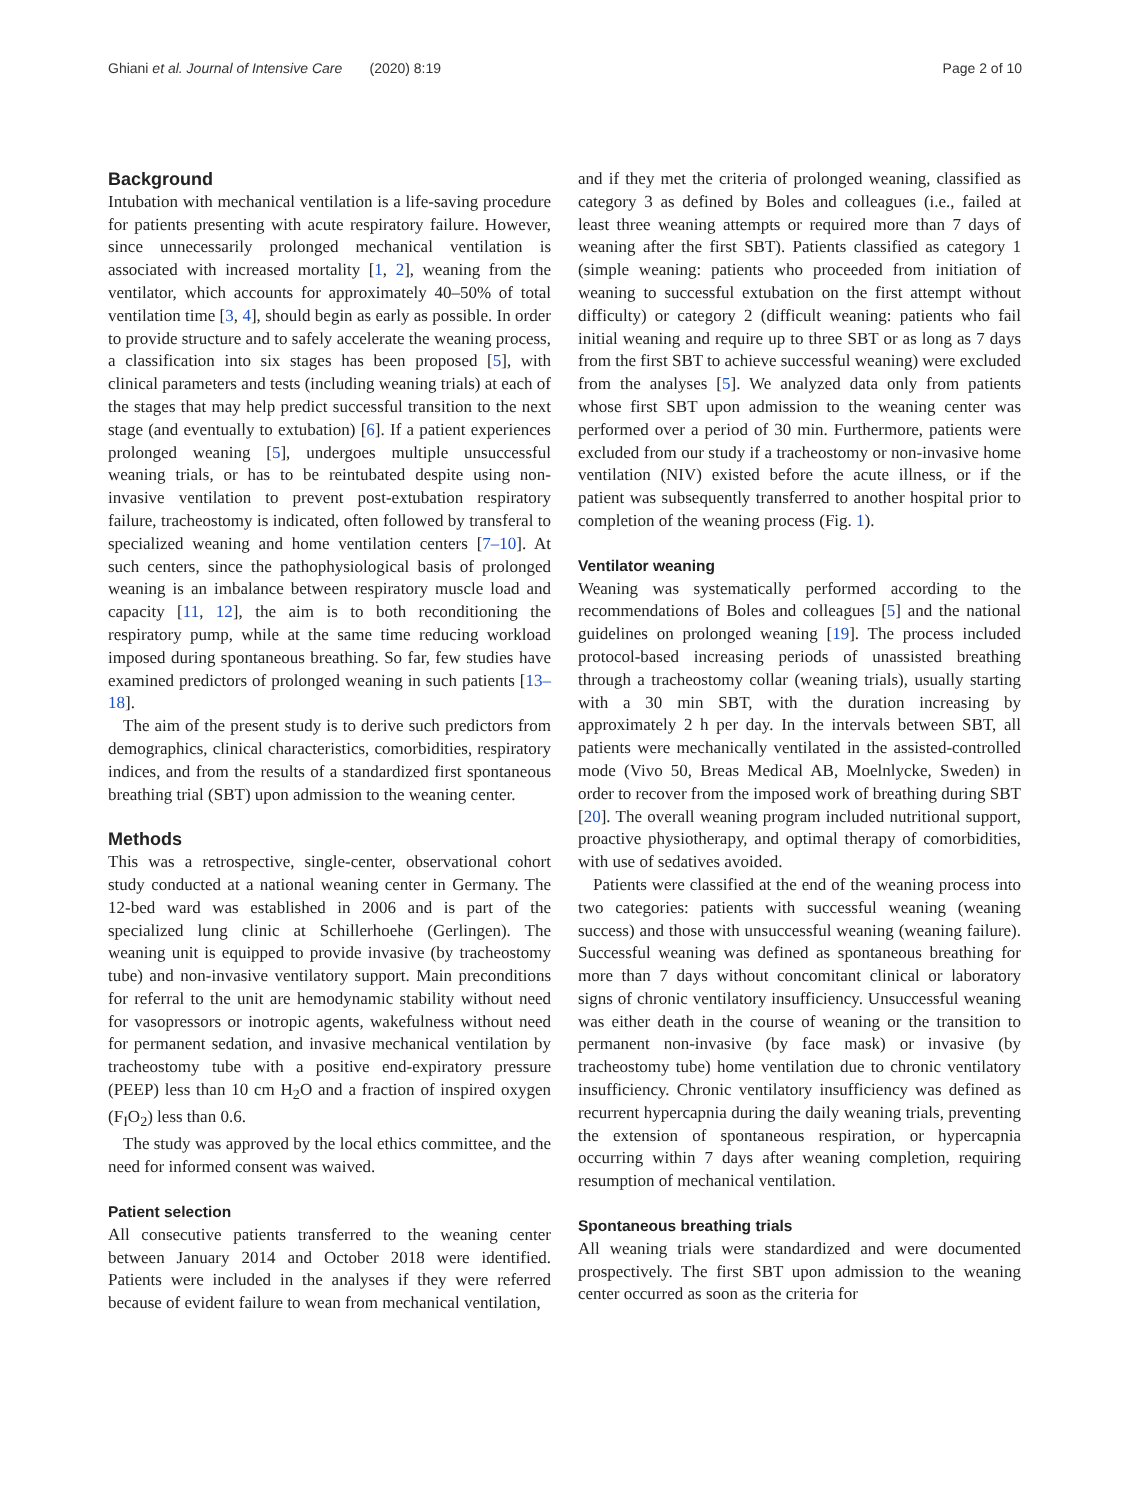Ghiani et al. Journal of Intensive Care (2020) 8:19 Page 2 of 10
Background
Intubation with mechanical ventilation is a life-saving procedure for patients presenting with acute respiratory failure. However, since unnecessarily prolonged mechanical ventilation is associated with increased mortality [1, 2], weaning from the ventilator, which accounts for approximately 40–50% of total ventilation time [3, 4], should begin as early as possible. In order to provide structure and to safely accelerate the weaning process, a classification into six stages has been proposed [5], with clinical parameters and tests (including weaning trials) at each of the stages that may help predict successful transition to the next stage (and eventually to extubation) [6]. If a patient experiences prolonged weaning [5], undergoes multiple unsuccessful weaning trials, or has to be reintubated despite using non-invasive ventilation to prevent post-extubation respiratory failure, tracheostomy is indicated, often followed by transferal to specialized weaning and home ventilation centers [7–10]. At such centers, since the pathophysiological basis of prolonged weaning is an imbalance between respiratory muscle load and capacity [11, 12], the aim is to both reconditioning the respiratory pump, while at the same time reducing workload imposed during spontaneous breathing. So far, few studies have examined predictors of prolonged weaning in such patients [13–18].
The aim of the present study is to derive such predictors from demographics, clinical characteristics, comorbidities, respiratory indices, and from the results of a standardized first spontaneous breathing trial (SBT) upon admission to the weaning center.
Methods
This was a retrospective, single-center, observational cohort study conducted at a national weaning center in Germany. The 12-bed ward was established in 2006 and is part of the specialized lung clinic at Schillerhoehe (Gerlingen). The weaning unit is equipped to provide invasive (by tracheostomy tube) and non-invasive ventilatory support. Main preconditions for referral to the unit are hemodynamic stability without need for vasopressors or inotropic agents, wakefulness without need for permanent sedation, and invasive mechanical ventilation by tracheostomy tube with a positive end-expiratory pressure (PEEP) less than 10 cm H<sub>2</sub>O and a fraction of inspired oxygen (F<sub>I</sub>O<sub>2</sub>) less than 0.6.
The study was approved by the local ethics committee, and the need for informed consent was waived.
Patient selection
All consecutive patients transferred to the weaning center between January 2014 and October 2018 were identified. Patients were included in the analyses if they were referred because of evident failure to wean from mechanical ventilation,
and if they met the criteria of prolonged weaning, classified as category 3 as defined by Boles and colleagues (i.e., failed at least three weaning attempts or required more than 7 days of weaning after the first SBT). Patients classified as category 1 (simple weaning: patients who proceeded from initiation of weaning to successful extubation on the first attempt without difficulty) or category 2 (difficult weaning: patients who fail initial weaning and require up to three SBT or as long as 7 days from the first SBT to achieve successful weaning) were excluded from the analyses [5]. We analyzed data only from patients whose first SBT upon admission to the weaning center was performed over a period of 30 min. Furthermore, patients were excluded from our study if a tracheostomy or non-invasive home ventilation (NIV) existed before the acute illness, or if the patient was subsequently transferred to another hospital prior to completion of the weaning process (Fig. 1).
Ventilator weaning
Weaning was systematically performed according to the recommendations of Boles and colleagues [5] and the national guidelines on prolonged weaning [19]. The process included protocol-based increasing periods of unassisted breathing through a tracheostomy collar (weaning trials), usually starting with a 30 min SBT, with the duration increasing by approximately 2 h per day. In the intervals between SBT, all patients were mechanically ventilated in the assisted-controlled mode (Vivo 50, Breas Medical AB, Moelnlycke, Sweden) in order to recover from the imposed work of breathing during SBT [20]. The overall weaning program included nutritional support, proactive physiotherapy, and optimal therapy of comorbidities, with use of sedatives avoided.
Patients were classified at the end of the weaning process into two categories: patients with successful weaning (weaning success) and those with unsuccessful weaning (weaning failure). Successful weaning was defined as spontaneous breathing for more than 7 days without concomitant clinical or laboratory signs of chronic ventilatory insufficiency. Unsuccessful weaning was either death in the course of weaning or the transition to permanent non-invasive (by face mask) or invasive (by tracheostomy tube) home ventilation due to chronic ventilatory insufficiency. Chronic ventilatory insufficiency was defined as recurrent hypercapnia during the daily weaning trials, preventing the extension of spontaneous respiration, or hypercapnia occurring within 7 days after weaning completion, requiring resumption of mechanical ventilation.
Spontaneous breathing trials
All weaning trials were standardized and were documented prospectively. The first SBT upon admission to the weaning center occurred as soon as the criteria for